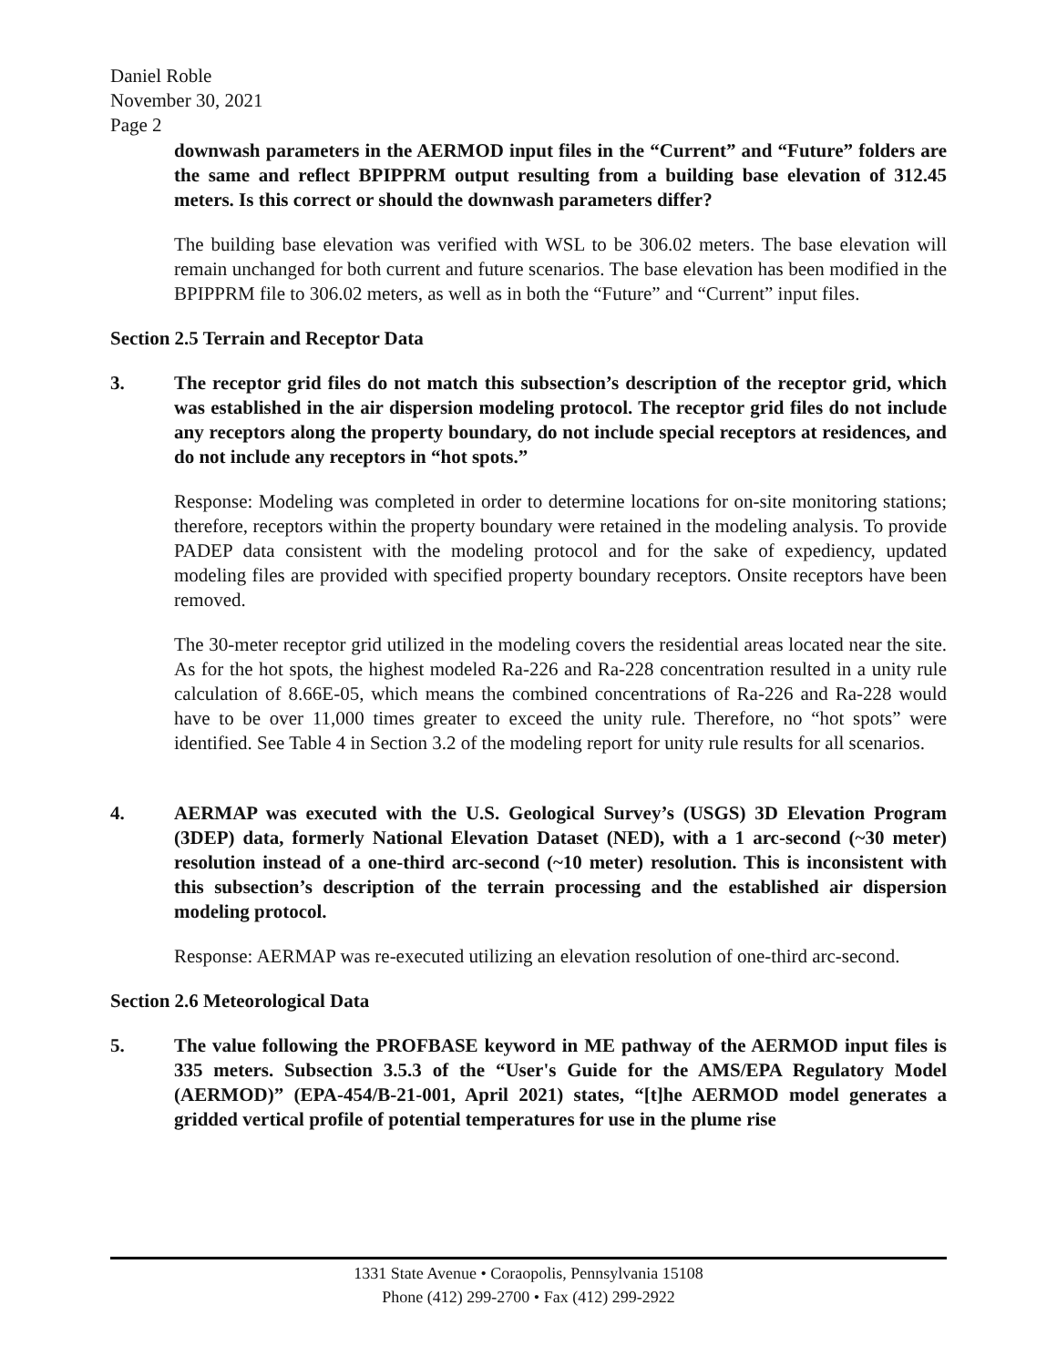Daniel Roble
November 30, 2021
Page 2
downwash parameters in the AERMOD input files in the “Current” and “Future” folders are the same and reflect BPIPPRM output resulting from a building base elevation of 312.45 meters. Is this correct or should the downwash parameters differ?
The building base elevation was verified with WSL to be 306.02 meters. The base elevation will remain unchanged for both current and future scenarios. The base elevation has been modified in the BPIPPRM file to 306.02 meters, as well as in both the “Future” and “Current” input files.
Section 2.5 Terrain and Receptor Data
3. The receptor grid files do not match this subsection’s description of the receptor grid, which was established in the air dispersion modeling protocol. The receptor grid files do not include any receptors along the property boundary, do not include special receptors at residences, and do not include any receptors in “hot spots.”
Response: Modeling was completed in order to determine locations for on-site monitoring stations; therefore, receptors within the property boundary were retained in the modeling analysis. To provide PADEP data consistent with the modeling protocol and for the sake of expediency, updated modeling files are provided with specified property boundary receptors. Onsite receptors have been removed.
The 30-meter receptor grid utilized in the modeling covers the residential areas located near the site. As for the hot spots, the highest modeled Ra-226 and Ra-228 concentration resulted in a unity rule calculation of 8.66E-05, which means the combined concentrations of Ra-226 and Ra-228 would have to be over 11,000 times greater to exceed the unity rule. Therefore, no “hot spots” were identified. See Table 4 in Section 3.2 of the modeling report for unity rule results for all scenarios.
4. AERMAP was executed with the U.S. Geological Survey’s (USGS) 3D Elevation Program (3DEP) data, formerly National Elevation Dataset (NED), with a 1 arc-second (~30 meter) resolution instead of a one-third arc-second (~10 meter) resolution. This is inconsistent with this subsection’s description of the terrain processing and the established air dispersion modeling protocol.
Response: AERMAP was re-executed utilizing an elevation resolution of one-third arc-second.
Section 2.6 Meteorological Data
5. The value following the PROFBASE keyword in ME pathway of the AERMOD input files is 335 meters. Subsection 3.5.3 of the “User's Guide for the AMS/EPA Regulatory Model (AERMOD)” (EPA-454/B-21-001, April 2021) states, “[t]he AERMOD model generates a gridded vertical profile of potential temperatures for use in the plume rise
1331 State Avenue • Coraopolis, Pennsylvania 15108
Phone (412) 299-2700 • Fax (412) 299-2922